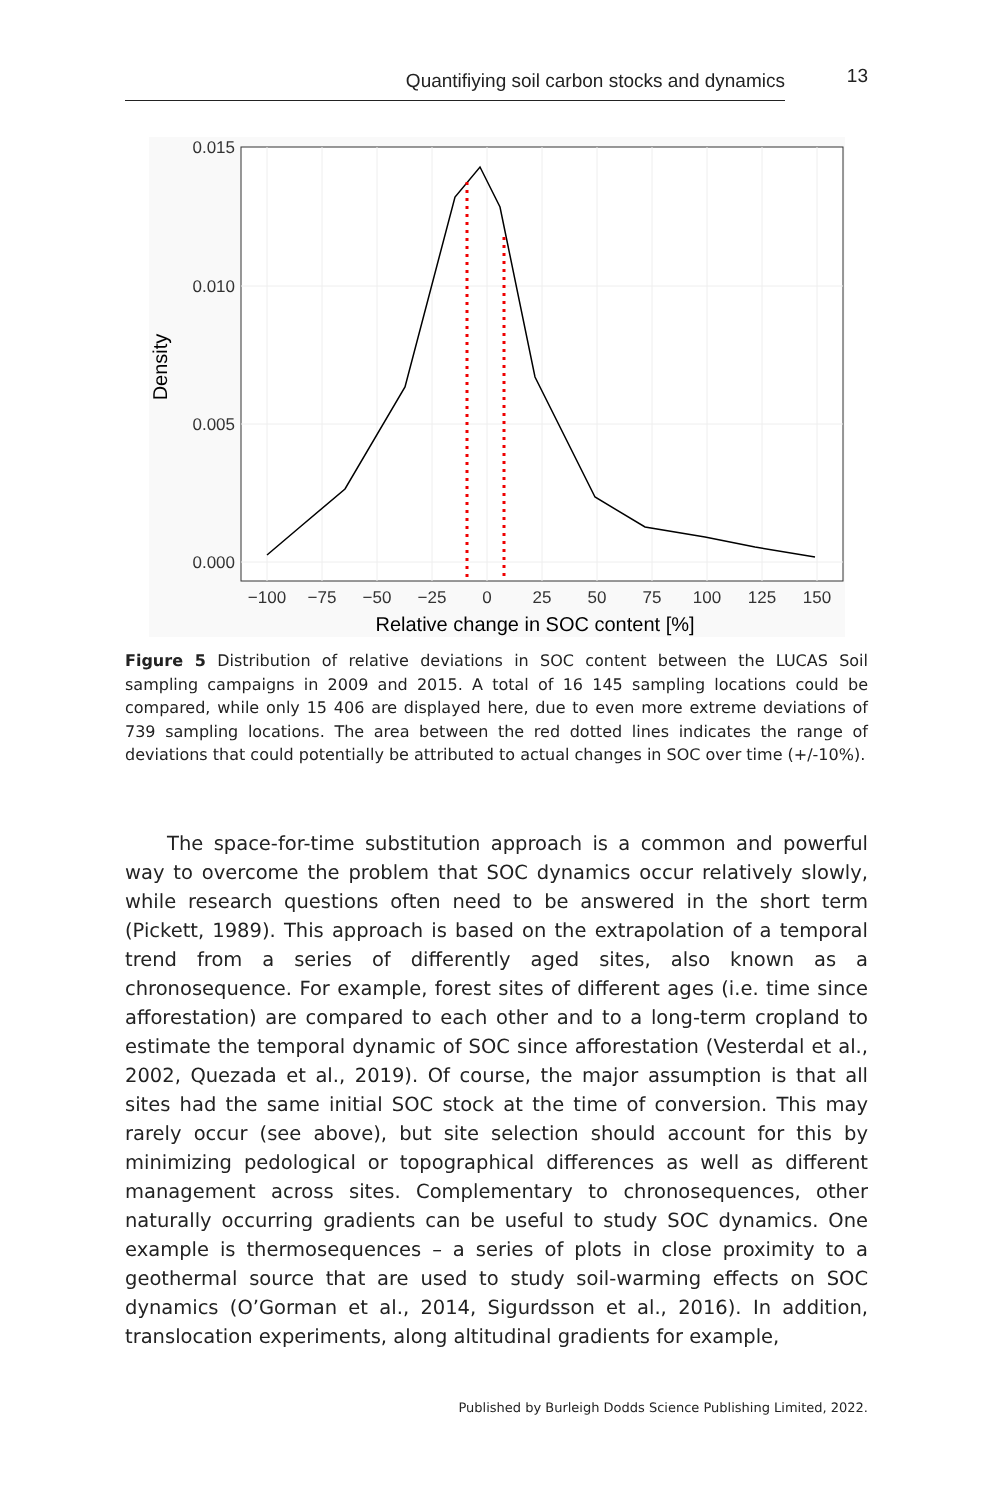Quantifiying soil carbon stocks and dynamics 13
0.015
0.010
0.005
0.000
−100
−75
−50
−25
0
25
50
75
100
125
150
Relative change in SOC content [%]
Density
Figure 5 Distribution of relative deviations in SOC content between the LUCAS Soil sampling campaigns in 2009 and 2015. A total of 16 145 sampling locations could be compared, while only 15 406 are displayed here, due to even more extreme deviations of 739 sampling locations. The area between the red dotted lines indicates the range of deviations that could potentially be attributed to actual changes in SOC over time (+/-10%).
The space-for-time substitution approach is a common and powerful way to overcome the problem that SOC dynamics occur relatively slowly, while research questions often need to be answered in the short term (Pickett, 1989). This approach is based on the extrapolation of a temporal trend from a series of differently aged sites, also known as a chronosequence. For example, forest sites of different ages (i.e. time since afforestation) are compared to each other and to a long-term cropland to estimate the temporal dynamic of SOC since afforestation (Vesterdal et al., 2002, Quezada et al., 2019). Of course, the major assumption is that all sites had the same initial SOC stock at the time of conversion. This may rarely occur (see above), but site selection should account for this by minimizing pedological or topographical differences as well as different management across sites. Complementary to chronosequences, other naturally occurring gradients can be useful to study SOC dynamics. One example is thermosequences – a series of plots in close proximity to a geothermal source that are used to study soil-warming effects on SOC dynamics (O’Gorman et al., 2014, Sigurdsson et al., 2016). In addition, translocation experiments, along altitudinal gradients for example,
Published by Burleigh Dodds Science Publishing Limited, 2022.